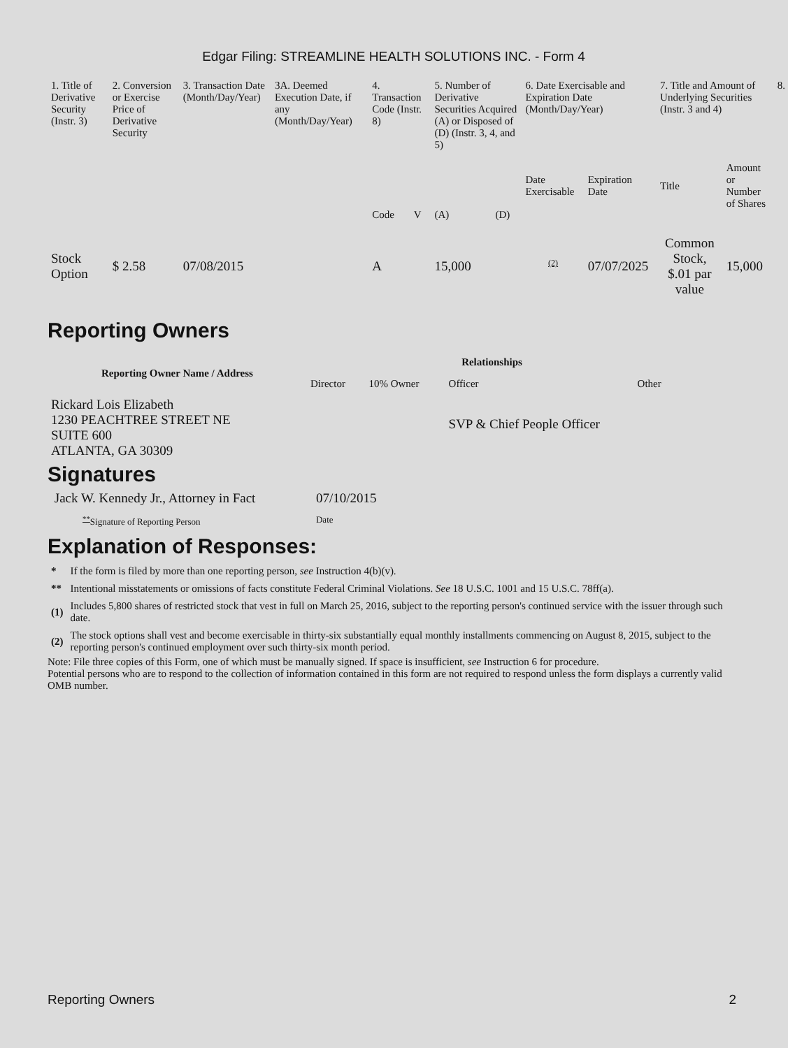Edgar Filing: STREAMLINE HEALTH SOLUTIONS INC. - Form 4
| 1. Title of Derivative Security (Instr. 3) | 2. Conversion or Exercise Price of Derivative Security | 3. Transaction Date (Month/Day/Year) | 3A. Deemed Execution Date, if any (Month/Day/Year) | 4. Transaction Code (Instr. 8) | | 5. Number of Derivative Securities Acquired (A) or Disposed of (D) (Instr. 3, 4, and 5) | | 6. Date Exercisable and Expiration Date (Month/Day/Year) | | 7. Title and Amount of Underlying Securities (Instr. 3 and 4) | | 8. |
| --- | --- | --- | --- | --- | --- | --- | --- | --- | --- | --- | --- | --- |
| | | | | Code | V | (A) | (D) | Date Exercisable | Expiration Date | Title | Amount or Number of Shares | |
| Stock Option | $ 2.58 | 07/08/2015 | | A | | 15,000 | | <sup>(2)</sup> | 07/07/2025 | Common Stock, $.01 par value | 15,000 | |
Reporting Owners
| Reporting Owner Name / Address | Relationships | | | |
| --- | --- | --- | --- | --- |
| | Director | 10% Owner | Officer | Other |
| Rickard Lois Elizabeth 1230 PEACHTREE STREET NE SUITE 600 ATLANTA, GA 30309 | | | SVP & Chief People Officer | |
Signatures
| Jack W. Kennedy Jr., Attorney in Fact | 07/10/2015 |
| <sup>**</sup> Signature of Reporting Person | Date |
Explanation of Responses:
| * | If the form is filed by more than one reporting person, see Instruction 4(b)(v). |
| ** | Intentional misstatements or omissions of facts constitute Federal Criminal Violations. See 18 U.S.C. 1001 and 15 U.S.C. 78ff(a). |
| (1) | Includes 5,800 shares of restricted stock that vest in full on March 25, 2016, subject to the reporting person's continued service with the issuer through such date. |
| (2) | The stock options shall vest and become exercisable in thirty-six substantially equal monthly installments commencing on August 8, 2015, subject to the reporting person's continued employment over such thirty-six month period. |
Note: File three copies of this Form, one of which must be manually signed. If space is insufficient, see Instruction 6 for procedure.
Potential persons who are to respond to the collection of information contained in this form are not required to respond unless the form displays a currently valid OMB number.
Reporting Owners 2